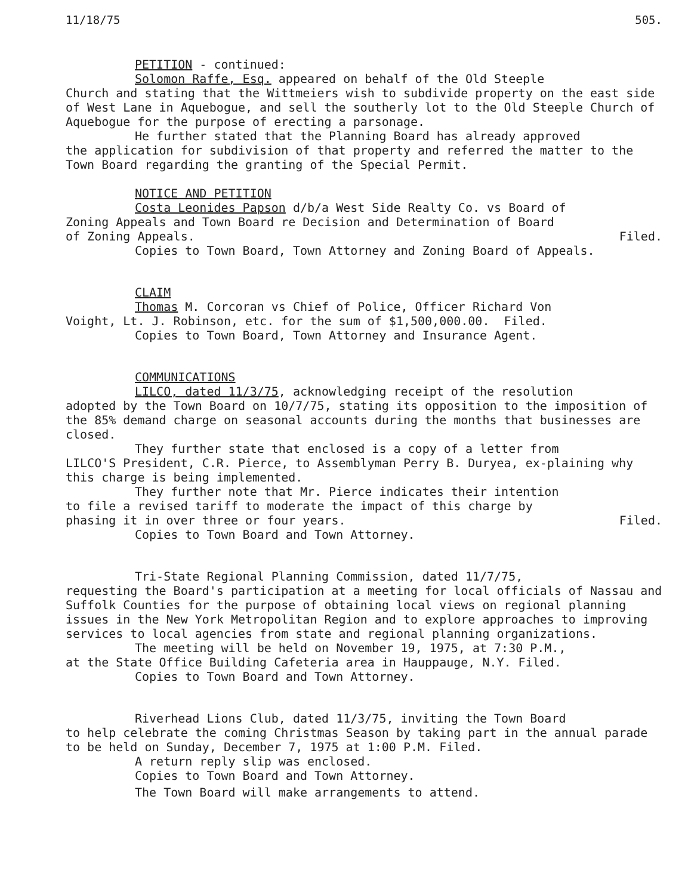11/18/75 505.
PETITION - continued:
Solomon Raffe, Esq. appeared on behalf of the Old Steeple
Church and stating that the Wittmeiers wish to subdivide property on the east side of West Lane in Aquebogue, and sell the southerly lot to the Old Steeple Church of Aquebogue for the purpose of erecting a parsonage.
He further stated that the Planning Board has already approved
the application for subdivision of that property and referred the matter to the Town Board regarding the granting of the Special Permit.
NOTICE AND PETITION
Costa Leonides Papson d/b/a West Side Realty Co. vs Board of
Zoning Appeals and Town Board re Decision and Determination of Board
of Zoning Appeals. Filed.
Copies to Town Board, Town Attorney and Zoning Board of Appeals.
CLAIM
Thomas M. Corcoran vs Chief of Police, Officer Richard Von
Voight, Lt. J. Robinson, etc. for the sum of $1,500,000.00. Filed.
Copies to Town Board, Town Attorney and Insurance Agent.
COMMUNICATIONS
LILCO, dated 11/3/75, acknowledging receipt of the resolution
adopted by the Town Board on 10/7/75, stating its opposition to the imposition of the 85% demand charge on seasonal accounts during the months that businesses are closed.
They further state that enclosed is a copy of a letter from
LILCO'S President, C.R. Pierce, to Assemblyman Perry B. Duryea, ex-plaining why this charge is being implemented.
They further note that Mr. Pierce indicates their intention
to file a revised tariff to moderate the impact of this charge by
phasing it in over three or four years. Filed.
Copies to Town Board and Town Attorney.
Tri-State Regional Planning Commission, dated 11/7/75,
requesting the Board's participation at a meeting for local officials of Nassau and Suffolk Counties for the purpose of obtaining local views on regional planning issues in the New York Metropolitan Region and to explore approaches to improving services to local agencies from state and regional planning organizations.
The meeting will be held on November 19, 1975, at 7:30 P.M.,
at the State Office Building Cafeteria area in Hauppauge, N.Y. Filed.
Copies to Town Board and Town Attorney.
Riverhead Lions Club, dated 11/3/75, inviting the Town Board
to help celebrate the coming Christmas Season by taking part in the annual parade to be held on Sunday, December 7, 1975 at 1:00 P.M. Filed.
A return reply slip was enclosed.
Copies to Town Board and Town Attorney.
The Town Board will make arrangements to attend.